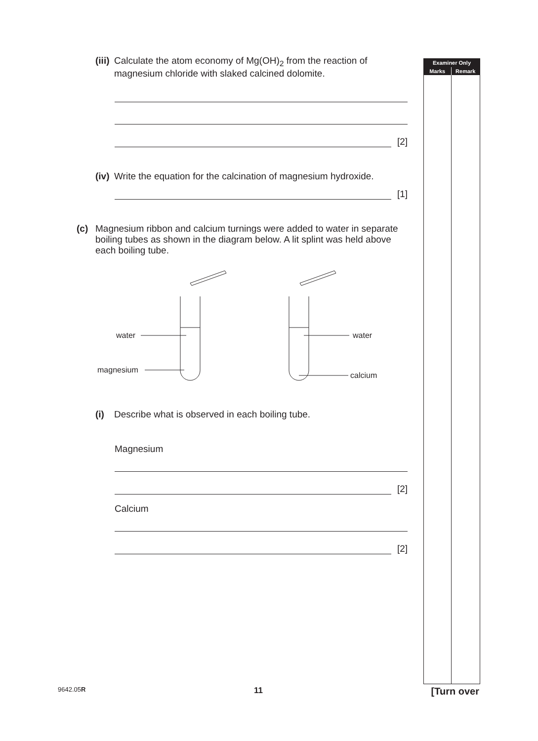Examiner Only
Marks Remark
(iii) Calculate the atom economy of Mg(OH)<sub>2</sub> from the reaction of magnesium chloride with slaked calcined dolomite.
[2]
(iv) Write the equation for the calcination of magnesium hydroxide.
[1]
(c) Magnesium ribbon and calcium turnings were added to water in separate boiling tubes as shown in the diagram below. A lit splint was held above each boiling tube.
water
water
magnesium
calcium
(i) Describe what is observed in each boiling tube.
Magnesium
[2]
Calcium
[2]
9642.05R 11 [Turn over